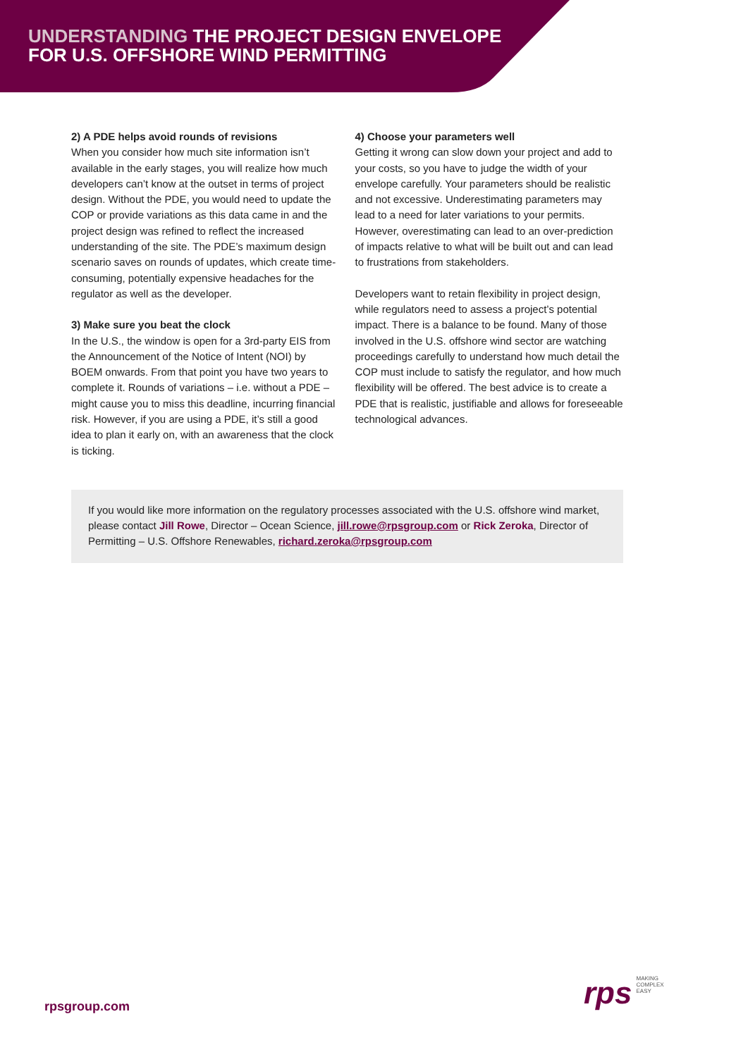UNDERSTANDING THE PROJECT DESIGN ENVELOPE
FOR U.S. OFFSHORE WIND PERMITTING
2) A PDE helps avoid rounds of revisions
When you consider how much site information isn’t available in the early stages, you will realize how much developers can’t know at the outset in terms of project design. Without the PDE, you would need to update the COP or provide variations as this data came in and the project design was refined to reflect the increased understanding of the site. The PDE’s maximum design scenario saves on rounds of updates, which create time-consuming, potentially expensive headaches for the regulator as well as the developer.
3) Make sure you beat the clock
In the U.S., the window is open for a 3rd-party EIS from the Announcement of the Notice of Intent (NOI) by BOEM onwards. From that point you have two years to complete it. Rounds of variations – i.e. without a PDE – might cause you to miss this deadline, incurring financial risk. However, if you are using a PDE, it’s still a good idea to plan it early on, with an awareness that the clock is ticking.
4) Choose your parameters well
Getting it wrong can slow down your project and add to your costs, so you have to judge the width of your envelope carefully. Your parameters should be realistic and not excessive. Underestimating parameters may lead to a need for later variations to your permits. However, overestimating can lead to an over-prediction of impacts relative to what will be built out and can lead to frustrations from stakeholders.
Developers want to retain flexibility in project design, while regulators need to assess a project’s potential impact. There is a balance to be found. Many of those involved in the U.S. offshore wind sector are watching proceedings carefully to understand how much detail the COP must include to satisfy the regulator, and how much flexibility will be offered. The best advice is to create a PDE that is realistic, justifiable and allows for foreseeable technological advances.
If you would like more information on the regulatory processes associated with the U.S. offshore wind market, please contact Jill Rowe, Director – Ocean Science, jill.rowe@rpsgroup.com or Rick Zeroka, Director of Permitting – U.S. Offshore Renewables, richard.zeroka@rpsgroup.com
rpsgroup.com
rps
MAKING
COMPLEX
EASY